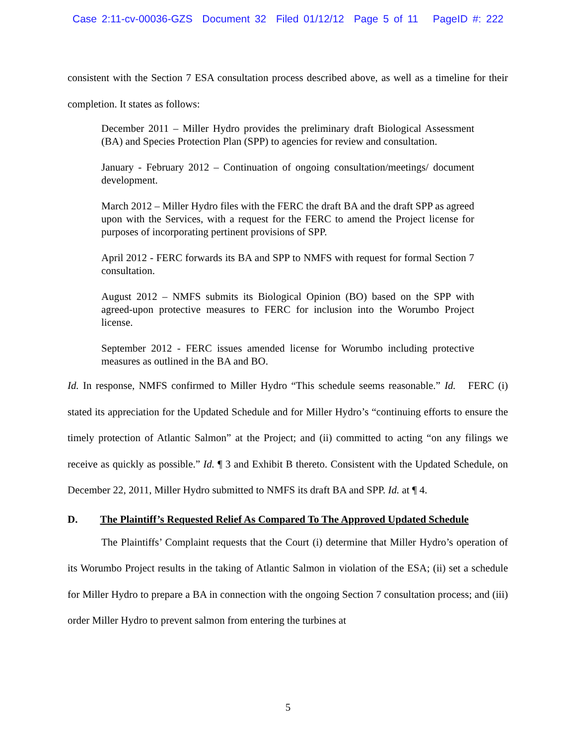Case 2:11-cv-00036-GZS Document 32 Filed 01/12/12 Page 5 of 11 PageID #: 222
consistent with the Section 7 ESA consultation process described above, as well as a timeline for their completion. It states as follows:
December 2011 – Miller Hydro provides the preliminary draft Biological Assessment (BA) and Species Protection Plan (SPP) to agencies for review and consultation.
January - February 2012 – Continuation of ongoing consultation/meetings/ document development.
March 2012 – Miller Hydro files with the FERC the draft BA and the draft SPP as agreed upon with the Services, with a request for the FERC to amend the Project license for purposes of incorporating pertinent provisions of SPP.
April 2012 - FERC forwards its BA and SPP to NMFS with request for formal Section 7 consultation.
August 2012 – NMFS submits its Biological Opinion (BO) based on the SPP with agreed-upon protective measures to FERC for inclusion into the Worumbo Project license.
September 2012 - FERC issues amended license for Worumbo including protective measures as outlined in the BA and BO.
Id. In response, NMFS confirmed to Miller Hydro “This schedule seems reasonable.” Id. FERC (i) stated its appreciation for the Updated Schedule and for Miller Hydro’s “continuing efforts to ensure the timely protection of Atlantic Salmon” at the Project; and (ii) committed to acting “on any filings we receive as quickly as possible.” Id. ¶ 3 and Exhibit B thereto. Consistent with the Updated Schedule, on December 22, 2011, Miller Hydro submitted to NMFS its draft BA and SPP. Id. at ¶ 4.
D. The Plaintiff’s Requested Relief As Compared To The Approved Updated Schedule
The Plaintiffs’ Complaint requests that the Court (i) determine that Miller Hydro’s operation of its Worumbo Project results in the taking of Atlantic Salmon in violation of the ESA; (ii) set a schedule for Miller Hydro to prepare a BA in connection with the ongoing Section 7 consultation process; and (iii) order Miller Hydro to prevent salmon from entering the turbines at
5